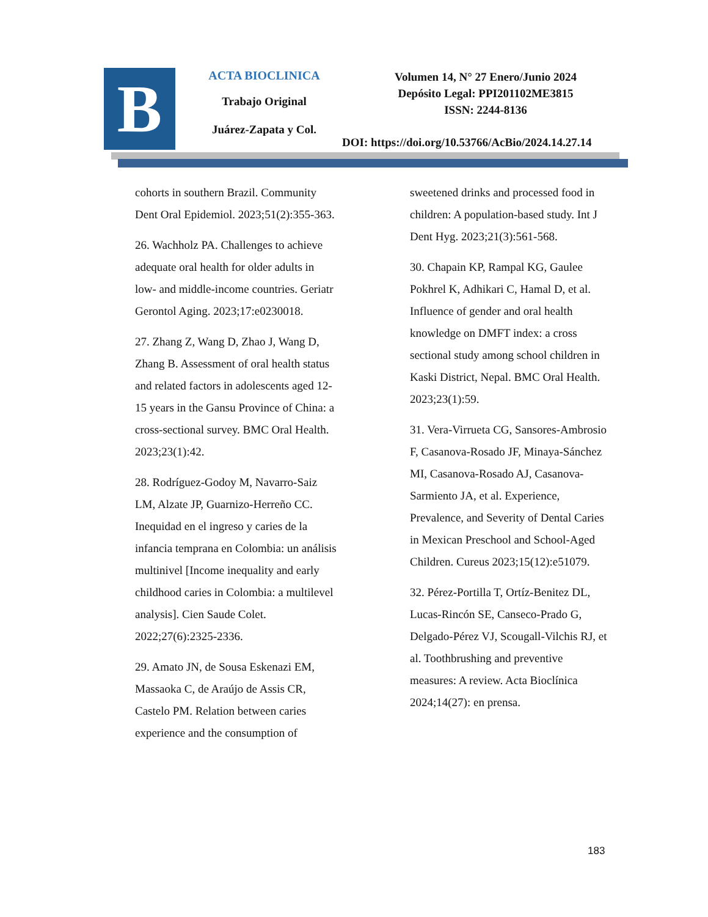B
ACTA BIOCLINICA
Trabajo Original
Juárez-Zapata y Col.
Volumen 14, N° 27 Enero/Junio 2024
Depósito Legal: PPI201102ME3815
ISSN: 2244-8136
DOI: https://doi.org/10.53766/AcBio/2024.14.27.14
cohorts in southern Brazil. Community Dent Oral Epidemiol. 2023;51(2):355-363.
26. Wachholz PA. Challenges to achieve adequate oral health for older adults in low- and middle-income countries. Geriatr Gerontol Aging. 2023;17:e0230018.
27. Zhang Z, Wang D, Zhao J, Wang D, Zhang B. Assessment of oral health status and related factors in adolescents aged 12-15 years in the Gansu Province of China: a cross-sectional survey. BMC Oral Health. 2023;23(1):42.
28. Rodríguez-Godoy M, Navarro-Saiz LM, Alzate JP, Guarnizo-Herreño CC. Inequidad en el ingreso y caries de la infancia temprana en Colombia: un análisis multinivel [Income inequality and early childhood caries in Colombia: a multilevel analysis]. Cien Saude Colet. 2022;27(6):2325-2336.
29. Amato JN, de Sousa Eskenazi EM, Massaoka C, de Araújo de Assis CR, Castelo PM. Relation between caries experience and the consumption of
sweetened drinks and processed food in children: A population-based study. Int J Dent Hyg. 2023;21(3):561-568.
30. Chapain KP, Rampal KG, Gaulee Pokhrel K, Adhikari C, Hamal D, et al. Influence of gender and oral health knowledge on DMFT index: a cross sectional study among school children in Kaski District, Nepal. BMC Oral Health. 2023;23(1):59.
31. Vera-Virrueta CG, Sansores-Ambrosio F, Casanova-Rosado JF, Minaya-Sánchez MI, Casanova-Rosado AJ, Casanova-Sarmiento JA, et al. Experience, Prevalence, and Severity of Dental Caries in Mexican Preschool and School-Aged Children. Cureus 2023;15(12):e51079.
32. Pérez-Portilla T, Ortíz-Benitez DL, Lucas-Rincón SE, Canseco-Prado G, Delgado-Pérez VJ, Scougall-Vilchis RJ, et al. Toothbrushing and preventive measures: A review. Acta Bioclínica 2024;14(27): en prensa.
183